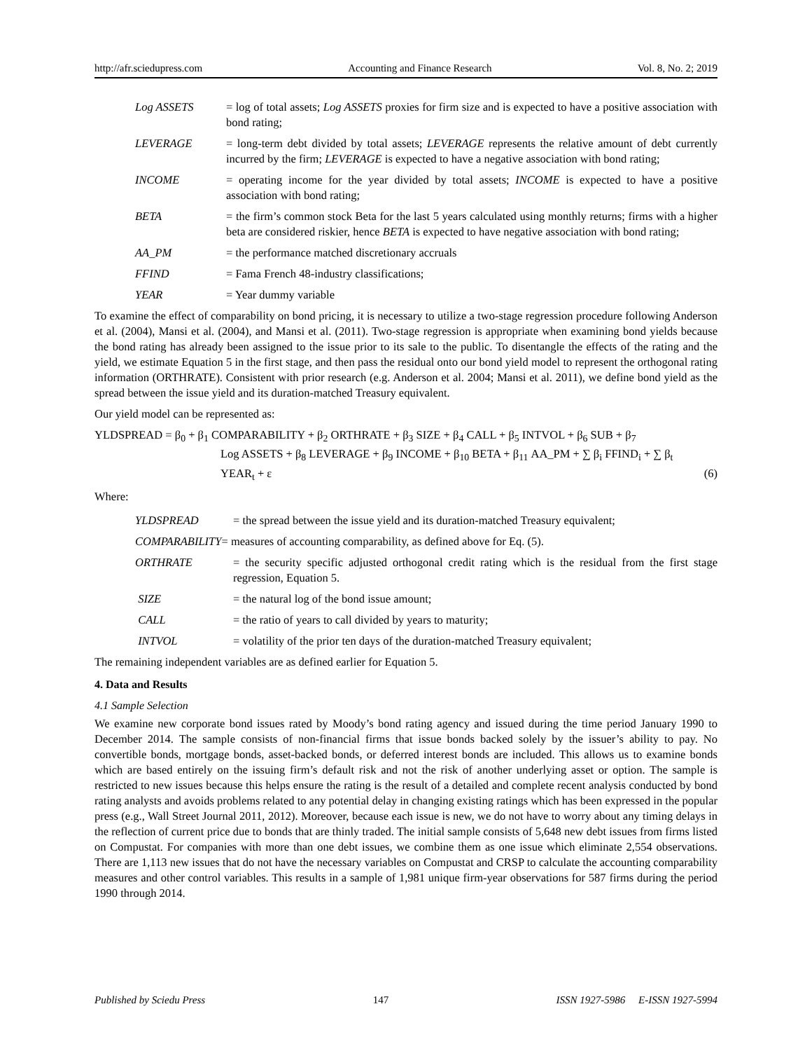http://afr.sciedupress.com Accounting and Finance Research Vol. 8, No. 2; 2019
| Log ASSETS | = log of total assets; Log ASSETS proxies for firm size and is expected to have a positive association with bond rating; |
| LEVERAGE | = long-term debt divided by total assets; LEVERAGE represents the relative amount of debt currently incurred by the firm; LEVERAGE is expected to have a negative association with bond rating; |
| INCOME | = operating income for the year divided by total assets; INCOME is expected to have a positive association with bond rating; |
| BETA | = the firm’s common stock Beta for the last 5 years calculated using monthly returns; firms with a higher beta are considered riskier, hence BETA is expected to have negative association with bond rating; |
| AA_PM | = the performance matched discretionary accruals |
| FFIND | = Fama French 48-industry classifications; |
| YEAR | = Year dummy variable |
To examine the effect of comparability on bond pricing, it is necessary to utilize a two-stage regression procedure following Anderson et al. (2004), Mansi et al. (2004), and Mansi et al. (2011). Two-stage regression is appropriate when examining bond yields because the bond rating has already been assigned to the issue prior to its sale to the public. To disentangle the effects of the rating and the yield, we estimate Equation 5 in the first stage, and then pass the residual onto our bond yield model to represent the orthogonal rating information (ORTHRATE). Consistent with prior research (e.g. Anderson et al. 2004; Mansi et al. 2011), we define bond yield as the spread between the issue yield and its duration-matched Treasury equivalent.
Our yield model can be represented as:
YLDSPREAD = β<sub>0</sub> + β<sub>1</sub> COMPARABILITY + β<sub>2</sub> ORTHRATE + β<sub>3</sub> SIZE + β<sub>4</sub> CALL + β<sub>5</sub> INTVOL + β<sub>6</sub> SUB + β<sub>7</sub>
Log ASSETS + β<sub>8</sub> LEVERAGE + β<sub>9</sub> INCOME + β<sub>10</sub> BETA + β<sub>11</sub> AA_PM + ∑ β<sub>i</sub> FFIND<sub>i</sub> + ∑ β<sub>t</sub>
YEAR<sub>t</sub> + ε (6)
Where:
| YLDSPREAD | = the spread between the issue yield and its duration-matched Treasury equivalent; |
| COMPARABILITY = measures of accounting comparability, as defined above for Eq. (5). | |
| ORTHRATE | = the security specific adjusted orthogonal credit rating which is the residual from the first stage regression, Equation 5. |
| SIZE | = the natural log of the bond issue amount; |
| CALL | = the ratio of years to call divided by years to maturity; |
| INTVOL | = volatility of the prior ten days of the duration-matched Treasury equivalent; |
The remaining independent variables are as defined earlier for Equation 5.
4. Data and Results
4.1 Sample Selection
We examine new corporate bond issues rated by Moody’s bond rating agency and issued during the time period January 1990 to December 2014. The sample consists of non-financial firms that issue bonds backed solely by the issuer’s ability to pay. No convertible bonds, mortgage bonds, asset-backed bonds, or deferred interest bonds are included. This allows us to examine bonds which are based entirely on the issuing firm’s default risk and not the risk of another underlying asset or option. The sample is restricted to new issues because this helps ensure the rating is the result of a detailed and complete recent analysis conducted by bond rating analysts and avoids problems related to any potential delay in changing existing ratings which has been expressed in the popular press (e.g., Wall Street Journal 2011, 2012). Moreover, because each issue is new, we do not have to worry about any timing delays in the reflection of current price due to bonds that are thinly traded. The initial sample consists of 5,648 new debt issues from firms listed on Compustat. For companies with more than one debt issues, we combine them as one issue which eliminate 2,554 observations. There are 1,113 new issues that do not have the necessary variables on Compustat and CRSP to calculate the accounting comparability measures and other control variables. This results in a sample of 1,981 unique firm-year observations for 587 firms during the period 1990 through 2014.
Published by Sciedu Press 147 ISSN 1927-5986 E-ISSN 1927-5994